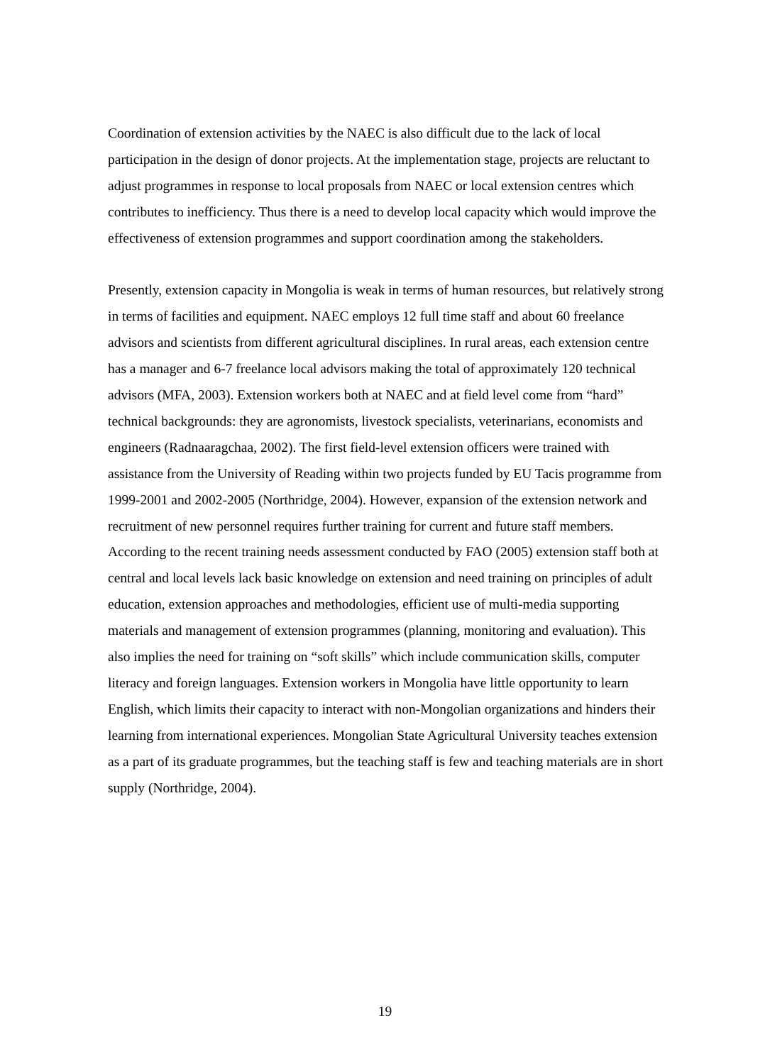Coordination of extension activities by the NAEC is also difficult due to the lack of local participation in the design of donor projects. At the implementation stage, projects are reluctant to adjust programmes in response to local proposals from NAEC or local extension centres which contributes to inefficiency. Thus there is a need to develop local capacity which would improve the effectiveness of extension programmes and support coordination among the stakeholders.
Presently, extension capacity in Mongolia is weak in terms of human resources, but relatively strong in terms of facilities and equipment. NAEC employs 12 full time staff and about 60 freelance advisors and scientists from different agricultural disciplines. In rural areas, each extension centre has a manager and 6-7 freelance local advisors making the total of approximately 120 technical advisors (MFA, 2003). Extension workers both at NAEC and at field level come from “hard” technical backgrounds: they are agronomists, livestock specialists, veterinarians, economists and engineers (Radnaaragchaa, 2002). The first field-level extension officers were trained with assistance from the University of Reading within two projects funded by EU Tacis programme from 1999-2001 and 2002-2005 (Northridge, 2004). However, expansion of the extension network and recruitment of new personnel requires further training for current and future staff members. According to the recent training needs assessment conducted by FAO (2005) extension staff both at central and local levels lack basic knowledge on extension and need training on principles of adult education, extension approaches and methodologies, efficient use of multi-media supporting materials and management of extension programmes (planning, monitoring and evaluation). This also implies the need for training on “soft skills” which include communication skills, computer literacy and foreign languages. Extension workers in Mongolia have little opportunity to learn English, which limits their capacity to interact with non-Mongolian organizations and hinders their learning from international experiences. Mongolian State Agricultural University teaches extension as a part of its graduate programmes, but the teaching staff is few and teaching materials are in short supply (Northridge, 2004).
19